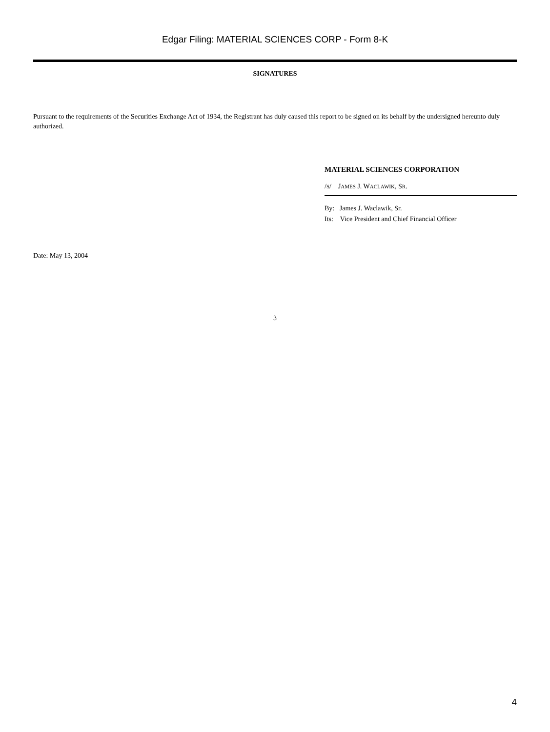Edgar Filing: MATERIAL SCIENCES CORP - Form 8-K
SIGNATURES
Pursuant to the requirements of the Securities Exchange Act of 1934, the Registrant has duly caused this report to be signed on its behalf by the undersigned hereunto duly authorized.
MATERIAL SCIENCES CORPORATION
/S/ JAMES J. WACLAWIK, SR.
By: James J. Waclawik, Sr.
Its: Vice President and Chief Financial Officer
Date: May 13, 2004
3
4